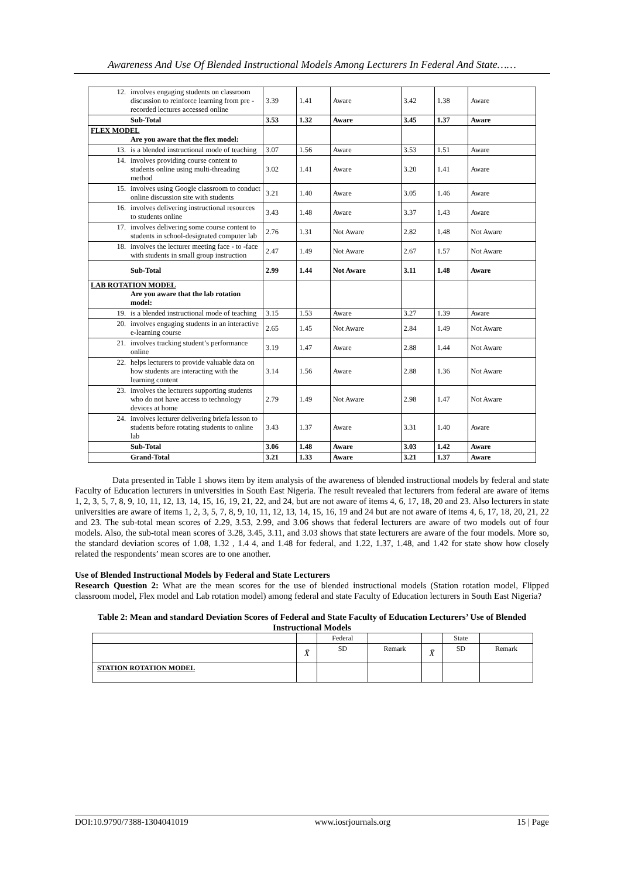Awareness And Use Of Blended Instructional Models Among Lecturers In Federal And State……
| 12. involves engaging students on classroom discussion to reinforce learning from pre - recorded lectures accessed online | 3.39 | 1.41 | Aware | 3.42 | 1.38 | Aware |
| Sub-Total | 3.53 | 1.32 | Aware | 3.45 | 1.37 | Aware |
| FLEX MODEL Are you aware that the flex model: | | | | | | |
| 13. is a blended instructional mode of teaching | 3.07 | 1.56 | Aware | 3.53 | 1.51 | Aware |
| 14. involves providing course content to students online using multi-threading method | 3.02 | 1.41 | Aware | 3.20 | 1.41 | Aware |
| 15. involves using Google classroom to conduct online discussion site with students | 3.21 | 1.40 | Aware | 3.05 | 1.46 | Aware |
| 16. involves delivering instructional resources to students online | 3.43 | 1.48 | Aware | 3.37 | 1.43 | Aware |
| 17. involves delivering some course content to students in school-designated computer lab | 2.76 | 1.31 | Not Aware | 2.82 | 1.48 | Not Aware |
| 18. involves the lecturer meeting face - to -face with students in small group instruction | 2.47 | 1.49 | Not Aware | 2.67 | 1.57 | Not Aware |
| Sub-Total | 2.99 | 1.44 | Not Aware | 3.11 | 1.48 | Aware |
| LAB ROTATION MODEL Are you aware that the lab rotation model: | | | | | | |
| 19. is a blended instructional mode of teaching | 3.15 | 1.53 | Aware | 3.27 | 1.39 | Aware |
| 20. involves engaging students in an interactive e-learning course | 2.65 | 1.45 | Not Aware | 2.84 | 1.49 | Not Aware |
| 21. involves tracking student’s performance online | 3.19 | 1.47 | Aware | 2.88 | 1.44 | Not Aware |
| 22. helps lecturers to provide valuable data on how students are interacting with the learning content | 3.14 | 1.56 | Aware | 2.88 | 1.36 | Not Aware |
| 23. involves the lecturers supporting students who do not have access to technology devices at home | 2.79 | 1.49 | Not Aware | 2.98 | 1.47 | Not Aware |
| 24. involves lecturer delivering briefa lesson to students before rotating students to online lab | 3.43 | 1.37 | Aware | 3.31 | 1.40 | Aware |
| Sub-Total | 3.06 | 1.48 | Aware | 3.03 | 1.42 | Aware |
| Grand-Total | 3.21 | 1.33 | Aware | 3.21 | 1.37 | Aware |
Data presented in Table 1 shows item by item analysis of the awareness of blended instructional models by federal and state Faculty of Education lecturers in universities in South East Nigeria. The result revealed that lecturers from federal are aware of items 1, 2, 3, 5, 7, 8, 9, 10, 11, 12, 13, 14, 15, 16, 19, 21, 22, and 24, but are not aware of items 4, 6, 17, 18, 20 and 23. Also lecturers in state universities are aware of items 1, 2, 3, 5, 7, 8, 9, 10, 11, 12, 13, 14, 15, 16, 19 and 24 but are not aware of items 4, 6, 17, 18, 20, 21, 22 and 23. The sub-total mean scores of 2.29, 3.53, 2.99, and 3.06 shows that federal lecturers are aware of two models out of four models. Also, the sub-total mean scores of 3.28, 3.45, 3.11, and 3.03 shows that state lecturers are aware of the four models. More so, the standard deviation scores of 1.08, 1.32 , 1.4 4, and 1.48 for federal, and 1.22, 1.37, 1.48, and 1.42 for state show how closely related the respondents’ mean scores are to one another.
Use of Blended Instructional Models by Federal and State Lecturers
Research Question 2: What are the mean scores for the use of blended instructional models (Station rotation model, Flipped classroom model, Flex model and Lab rotation model) among federal and state Faculty of Education lecturers in South East Nigeria?
Table 2: Mean and standard Deviation Scores of Federal and State Faculty of Education Lecturers’ Use of Blended Instructional Models
| | | Federal | | | State | |
| | X̄ | SD | Remark | X̄ | SD | Remark |
| STATION ROTATION MODEL | | | | | | |
DOI:10.9790/7388-1304041019 www.iosrjournals.org 15 | Page